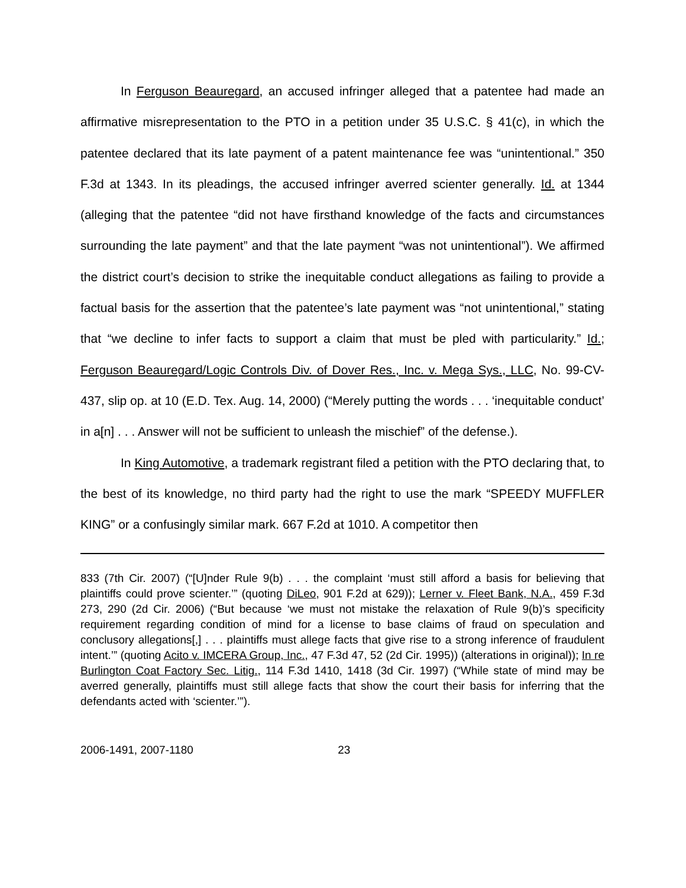In Ferguson Beauregard, an accused infringer alleged that a patentee had made an affirmative misrepresentation to the PTO in a petition under 35 U.S.C. § 41(c), in which the patentee declared that its late payment of a patent maintenance fee was “unintentional.” 350 F.3d at 1343. In its pleadings, the accused infringer averred scienter generally. Id. at 1344 (alleging that the patentee “did not have firsthand knowledge of the facts and circumstances surrounding the late payment” and that the late payment “was not unintentional”). We affirmed the district court’s decision to strike the inequitable conduct allegations as failing to provide a factual basis for the assertion that the patentee’s late payment was “not unintentional,” stating that “we decline to infer facts to support a claim that must be pled with particularity.” Id.; Ferguson Beauregard/Logic Controls Div. of Dover Res., Inc. v. Mega Sys., LLC, No. 99-CV-437, slip op. at 10 (E.D. Tex. Aug. 14, 2000) (“Merely putting the words . . . ‘inequitable conduct’ in a[n] . . . Answer will not be sufficient to unleash the mischief” of the defense.).
In King Automotive, a trademark registrant filed a petition with the PTO declaring that, to the best of its knowledge, no third party had the right to use the mark “SPEEDY MUFFLER KING” or a confusingly similar mark. 667 F.2d at 1010. A competitor then
833 (7th Cir. 2007) (“[U]nder Rule 9(b) . . . the complaint ‘must still afford a basis for believing that plaintiffs could prove scienter.’” (quoting DiLeo, 901 F.2d at 629)); Lerner v. Fleet Bank, N.A., 459 F.3d 273, 290 (2d Cir. 2006) (“But because ‘we must not mistake the relaxation of Rule 9(b)’s specificity requirement regarding condition of mind for a license to base claims of fraud on speculation and conclusory allegations[,] . . . plaintiffs must allege facts that give rise to a strong inference of fraudulent intent.’” (quoting Acito v. IMCERA Group, Inc., 47 F.3d 47, 52 (2d Cir. 1995)) (alterations in original)); In re Burlington Coat Factory Sec. Litig., 114 F.3d 1410, 1418 (3d Cir. 1997) (“While state of mind may be averred generally, plaintiffs must still allege facts that show the court their basis for inferring that the defendants acted with ‘scienter.’”).
2006-1491, 2007-1180 23